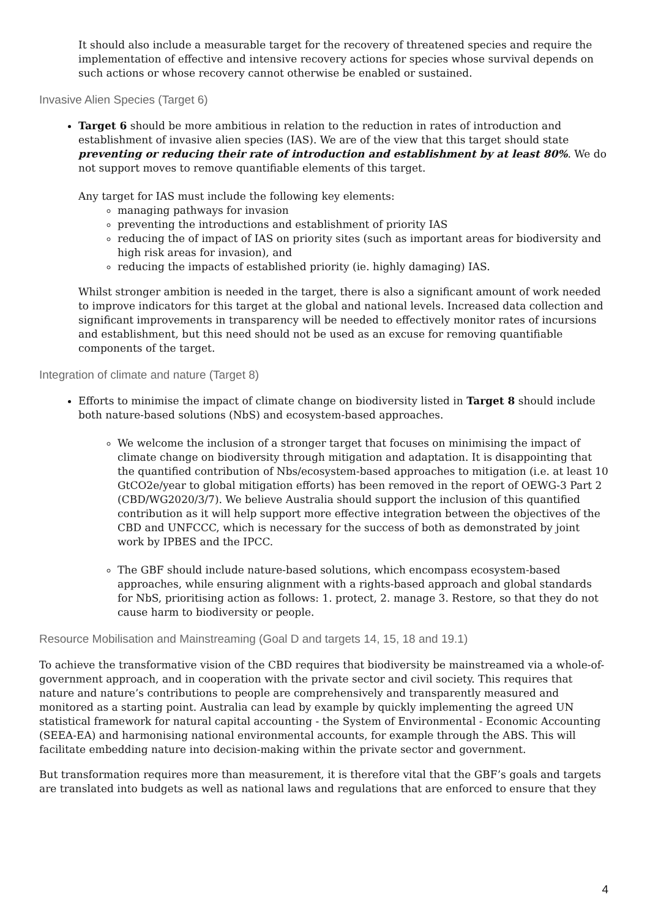It should also include a measurable target for the recovery of threatened species and require the implementation of effective and intensive recovery actions for species whose survival depends on such actions or whose recovery cannot otherwise be enabled or sustained.
Invasive Alien Species (Target 6)
Target 6 should be more ambitious in relation to the reduction in rates of introduction and establishment of invasive alien species (IAS). We are of the view that this target should state preventing or reducing their rate of introduction and establishment by at least 80%. We do not support moves to remove quantifiable elements of this target.
Any target for IAS must include the following key elements:
managing pathways for invasion
preventing the introductions and establishment of priority IAS
reducing the of impact of IAS on priority sites (such as important areas for biodiversity and high risk areas for invasion), and
reducing the impacts of established priority (ie. highly damaging) IAS.
Whilst stronger ambition is needed in the target, there is also a significant amount of work needed to improve indicators for this target at the global and national levels. Increased data collection and significant improvements in transparency will be needed to effectively monitor rates of incursions and establishment, but this need should not be used as an excuse for removing quantifiable components of the target.
Integration of climate and nature (Target 8)
Efforts to minimise the impact of climate change on biodiversity listed in Target 8 should include both nature-based solutions (NbS) and ecosystem-based approaches.
We welcome the inclusion of a stronger target that focuses on minimising the impact of climate change on biodiversity through mitigation and adaptation. It is disappointing that the quantified contribution of Nbs/ecosystem-based approaches to mitigation (i.e. at least 10 GtCO2e/year to global mitigation efforts) has been removed in the report of OEWG-3 Part 2 (CBD/WG2020/3/7). We believe Australia should support the inclusion of this quantified contribution as it will help support more effective integration between the objectives of the CBD and UNFCCC, which is necessary for the success of both as demonstrated by joint work by IPBES and the IPCC.
The GBF should include nature-based solutions, which encompass ecosystem-based approaches, while ensuring alignment with a rights-based approach and global standards for NbS, prioritising action as follows: 1. protect, 2. manage 3. Restore, so that they do not cause harm to biodiversity or people.
Resource Mobilisation and Mainstreaming (Goal D and targets 14, 15, 18 and 19.1)
To achieve the transformative vision of the CBD requires that biodiversity be mainstreamed via a whole-of-government approach, and in cooperation with the private sector and civil society. This requires that nature and nature’s contributions to people are comprehensively and transparently measured and monitored as a starting point. Australia can lead by example by quickly implementing the agreed UN statistical framework for natural capital accounting - the System of Environmental - Economic Accounting (SEEA-EA) and harmonising national environmental accounts, for example through the ABS. This will facilitate embedding nature into decision-making within the private sector and government.
But transformation requires more than measurement, it is therefore vital that the GBF’s goals and targets are translated into budgets as well as national laws and regulations that are enforced to ensure that they
4